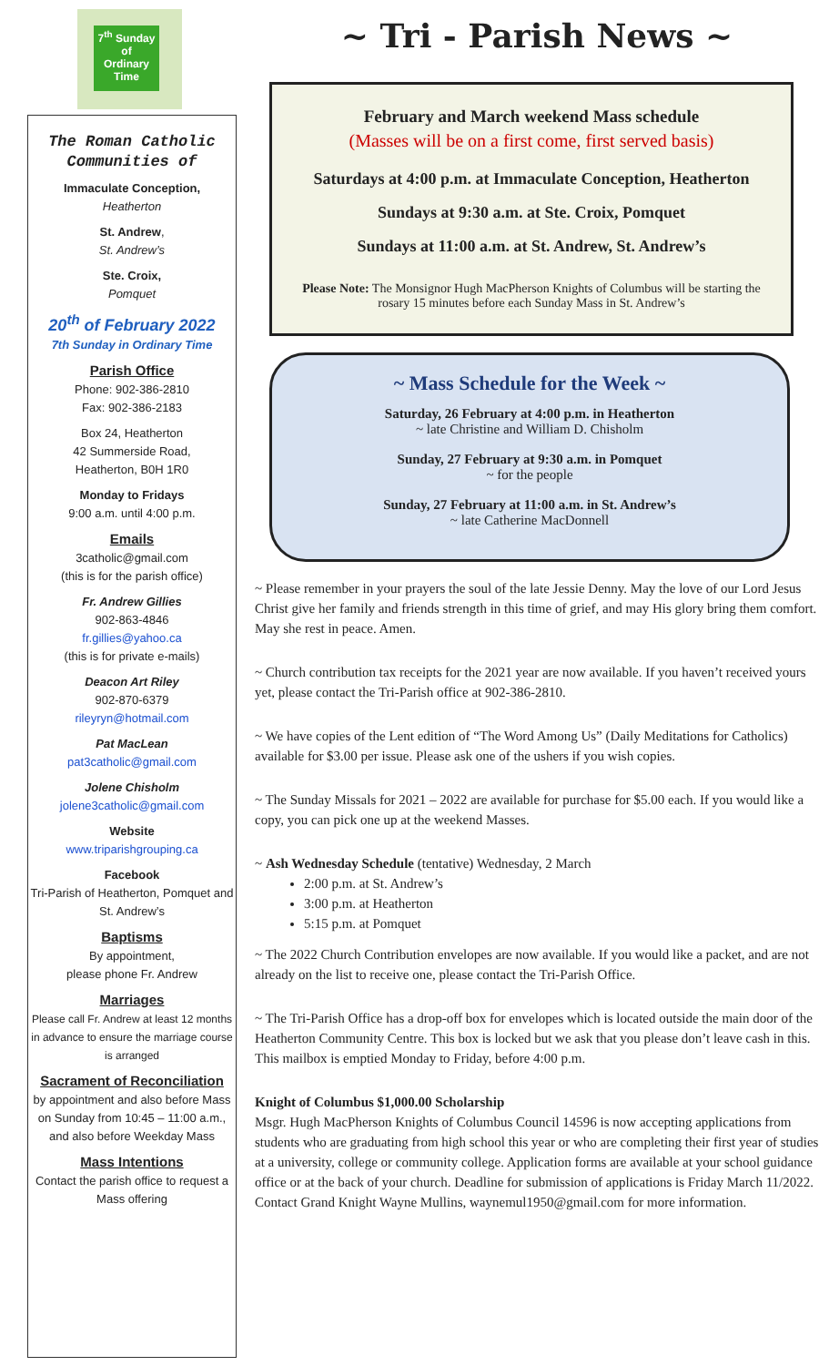7<sup>th</sup> Sunday
of
Ordinary
Time
The Roman Catholic Communities of
Immaculate Conception,
Heatherton
St. Andrew,
St. Andrew’s
Ste. Croix,
Pomquet
20<sup>th</sup> of February 2022
7th Sunday in Ordinary Time
Parish Office
Phone: 902-386-2810
Fax: 902-386-2183
Box 24, Heatherton
42 Summerside Road,
Heatherton, B0H 1R0
Monday to Fridays
9:00 a.m. until 4:00 p.m.
Emails
3catholic@gmail.com
(this is for the parish office)
Fr. Andrew Gillies
902-863-4846
fr.gillies@yahoo.ca
(this is for private e-mails)
Deacon Art Riley
902-870-6379
rileyryn@hotmail.com
Pat MacLean
pat3catholic@gmail.com
Jolene Chisholm
jolene3catholic@gmail.com
Website
www.triparishgrouping.ca
Facebook
Tri-Parish of Heatherton, Pomquet and St. Andrew’s
Baptisms
By appointment,
please phone Fr. Andrew
Marriages
Please call Fr. Andrew at least 12 months in advance to ensure the marriage course is arranged
Sacrament of Reconciliation
by appointment and also before Mass on Sunday from 10:45 – 11:00 a.m., and also before Weekday Mass
Mass Intentions
Contact the parish office to request a Mass offering
~ Tri - Parish News ~
February and March weekend Mass schedule
(Masses will be on a first come, first served basis)
Saturdays at 4:00 p.m. at Immaculate Conception, Heatherton
Sundays at 9:30 a.m. at Ste. Croix, Pomquet
Sundays at 11:00 a.m. at St. Andrew, St. Andrew’s
Please Note: The Monsignor Hugh MacPherson Knights of Columbus will be starting the rosary 15 minutes before each Sunday Mass in St. Andrew’s
~ Mass Schedule for the Week ~
Saturday, 26 February at 4:00 p.m. in Heatherton
~ late Christine and William D. Chisholm
Sunday, 27 February at 9:30 a.m. in Pomquet
~ for the people
Sunday, 27 February at 11:00 a.m. in St. Andrew’s
~ late Catherine MacDonnell
~ Please remember in your prayers the soul of the late Jessie Denny. May the love of our Lord Jesus Christ give her family and friends strength in this time of grief, and may His glory bring them comfort. May she rest in peace. Amen.
~ Church contribution tax receipts for the 2021 year are now available. If you haven’t received yours yet, please contact the Tri-Parish office at 902-386-2810.
~ We have copies of the Lent edition of “The Word Among Us” (Daily Meditations for Catholics) available for $3.00 per issue. Please ask one of the ushers if you wish copies.
~ The Sunday Missals for 2021 – 2022 are available for purchase for $5.00 each. If you would like a copy, you can pick one up at the weekend Masses.
~ Ash Wednesday Schedule (tentative) Wednesday, 2 March
2:00 p.m. at St. Andrew’s
3:00 p.m. at Heatherton
5:15 p.m. at Pomquet
~ The 2022 Church Contribution envelopes are now available. If you would like a packet, and are not already on the list to receive one, please contact the Tri-Parish Office.
~ The Tri-Parish Office has a drop-off box for envelopes which is located outside the main door of the Heatherton Community Centre. This box is locked but we ask that you please don’t leave cash in this. This mailbox is emptied Monday to Friday, before 4:00 p.m.
Knight of Columbus $1,000.00 Scholarship
Msgr. Hugh MacPherson Knights of Columbus Council 14596 is now accepting applications from students who are graduating from high school this year or who are completing their first year of studies at a university, college or community college. Application forms are available at your school guidance office or at the back of your church. Deadline for submission of applications is Friday March 11/2022. Contact Grand Knight Wayne Mullins, waynemul1950@gmail.com for more information.